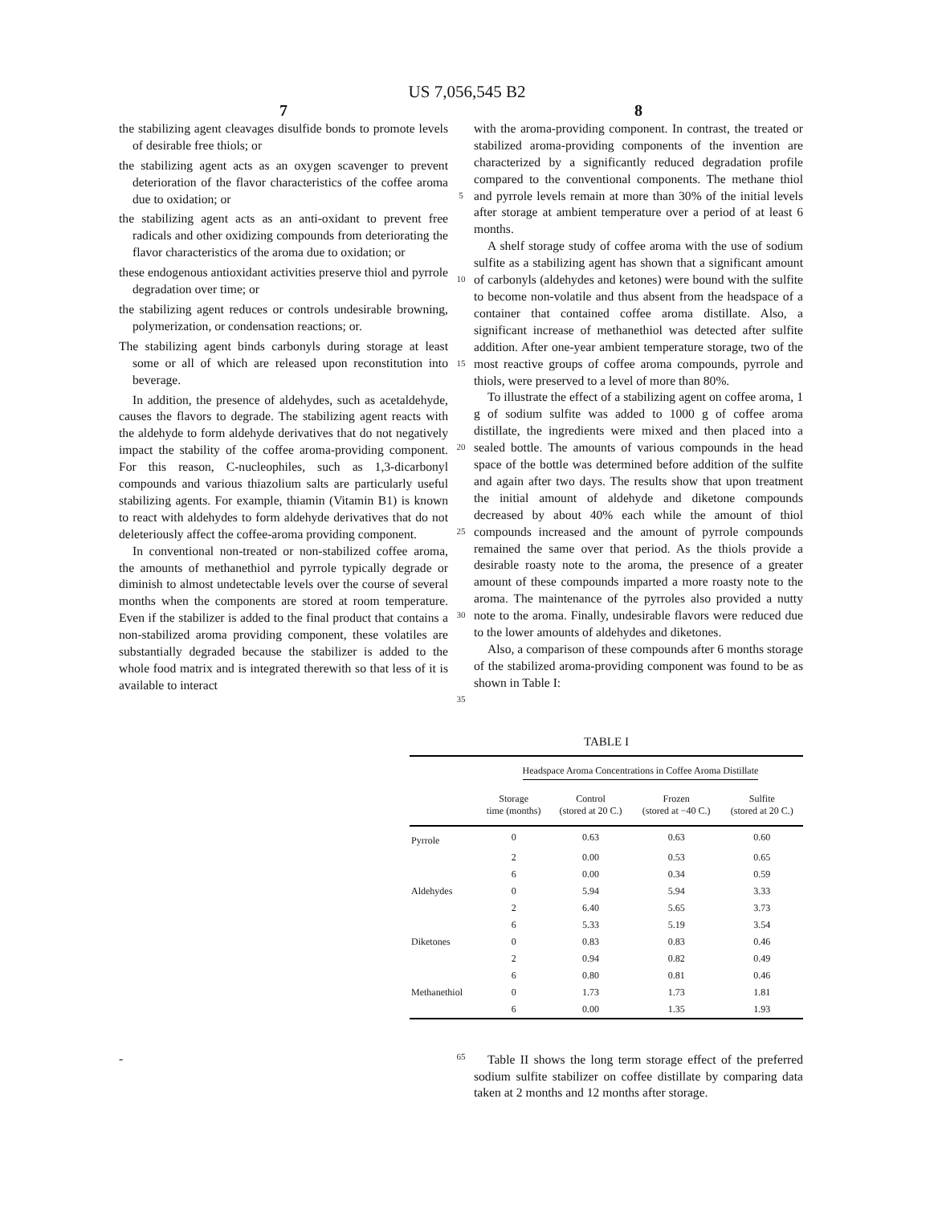US 7,056,545 B2
7
the stabilizing agent cleavages disulfide bonds to promote levels of desirable free thiols; or
the stabilizing agent acts as an oxygen scavenger to prevent deterioration of the flavor characteristics of the coffee aroma due to oxidation; or
the stabilizing agent acts as an anti-oxidant to prevent free radicals and other oxidizing compounds from deteriorating the flavor characteristics of the aroma due to oxidation; or
these endogenous antioxidant activities preserve thiol and pyrrole degradation over time; or
the stabilizing agent reduces or controls undesirable browning, polymerization, or condensation reactions; or.
The stabilizing agent binds carbonyls during storage at least some or all of which are released upon reconstitution into beverage.
In addition, the presence of aldehydes, such as acetaldehyde, causes the flavors to degrade. The stabilizing agent reacts with the aldehyde to form aldehyde derivatives that do not negatively impact the stability of the coffee aroma-providing component. For this reason, C-nucleophiles, such as 1,3-dicarbonyl compounds and various thiazolium salts are particularly useful stabilizing agents. For example, thiamin (Vitamin B1) is known to react with aldehydes to form aldehyde derivatives that do not deleteriously affect the coffee-aroma providing component.
In conventional non-treated or non-stabilized coffee aroma, the amounts of methanethiol and pyrrole typically degrade or diminish to almost undetectable levels over the course of several months when the components are stored at room temperature. Even if the stabilizer is added to the final product that contains a non-stabilized aroma providing component, these volatiles are substantially degraded because the stabilizer is added to the whole food matrix and is integrated therewith so that less of it is available to interact
5
10
15
20
25
30
35
8
with the aroma-providing component. In contrast, the treated or stabilized aroma-providing components of the invention are characterized by a significantly reduced degradation profile compared to the conventional components. The methane thiol and pyrrole levels remain at more than 30% of the initial levels after storage at ambient temperature over a period of at least 6 months.
A shelf storage study of coffee aroma with the use of sodium sulfite as a stabilizing agent has shown that a significant amount of carbonyls (aldehydes and ketones) were bound with the sulfite to become non-volatile and thus absent from the headspace of a container that contained coffee aroma distillate. Also, a significant increase of methanethiol was detected after sulfite addition. After one-year ambient temperature storage, two of the most reactive groups of coffee aroma compounds, pyrrole and thiols, were preserved to a level of more than 80%.
To illustrate the effect of a stabilizing agent on coffee aroma, 1 g of sodium sulfite was added to 1000 g of coffee aroma distillate, the ingredients were mixed and then placed into a sealed bottle. The amounts of various compounds in the head space of the bottle was determined before addition of the sulfite and again after two days. The results show that upon treatment the initial amount of aldehyde and diketone compounds decreased by about 40% each while the amount of thiol compounds increased and the amount of pyrrole compounds remained the same over that period. As the thiols provide a desirable roasty note to the aroma, the presence of a greater amount of these compounds imparted a more roasty note to the aroma. The maintenance of the pyrroles also provided a nutty note to the aroma. Finally, undesirable flavors were reduced due to the lower amounts of aldehydes and diketones.
Also, a comparison of these compounds after 6 months storage of the stabilized aroma-providing component was found to be as shown in Table I:
TABLE I
| | Headspace Aroma Concentrations in Coffee Aroma Distillate | | | |
| --- | --- | --- | --- | --- |
| | Storage time (months) | Control (stored at 20 C.) | Frozen (stored at −40 C.) | Sulfite (stored at 20 C.) |
| Pyrrole | 0 | 0.63 | 0.63 | 0.60 |
| | 2 | 0.00 | 0.53 | 0.65 |
| | 6 | 0.00 | 0.34 | 0.59 |
| Aldehydes | 0 | 5.94 | 5.94 | 3.33 |
| | 2 | 6.40 | 5.65 | 3.73 |
| | 6 | 5.33 | 5.19 | 3.54 |
| Diketones | 0 | 0.83 | 0.83 | 0.46 |
| | 2 | 0.94 | 0.82 | 0.49 |
| | 6 | 0.80 | 0.81 | 0.46 |
| Methanethiol | 0 | 1.73 | 1.73 | 1.81 |
| | 6 | 0.00 | 1.35 | 1.93 |
-
65
Table II shows the long term storage effect of the preferred sodium sulfite stabilizer on coffee distillate by comparing data taken at 2 months and 12 months after storage.